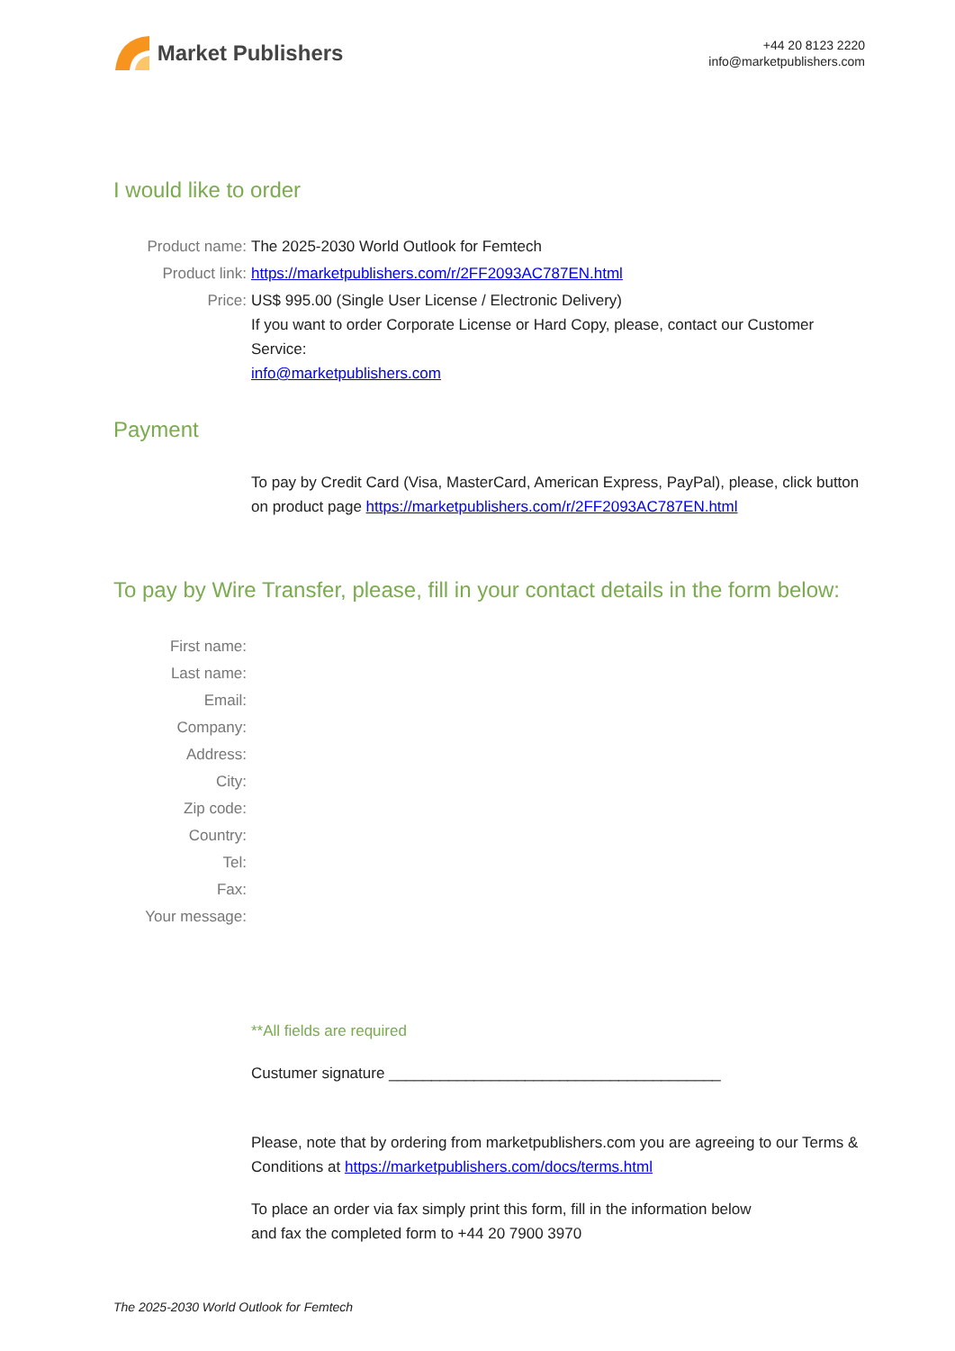Market Publishers
+44 20 8123 2220
info@marketpublishers.com
I would like to order
Product name: The 2025-2030 World Outlook for Femtech
Product link: https://marketpublishers.com/r/2FF2093AC787EN.html
Price: US$ 995.00 (Single User License / Electronic Delivery)
If you want to order Corporate License or Hard Copy, please, contact our Customer Service:
info@marketpublishers.com
Payment
To pay by Credit Card (Visa, MasterCard, American Express, PayPal), please, click button on product page https://marketpublishers.com/r/2FF2093AC787EN.html
To pay by Wire Transfer, please, fill in your contact details in the form below:
First name:
Last name:
Email:
Company:
Address:
City:
Zip code:
Country:
Tel:
Fax:
Your message:
**All fields are required
Custumer signature _______________________________________
Please, note that by ordering from marketpublishers.com you are agreeing to our Terms & Conditions at https://marketpublishers.com/docs/terms.html
To place an order via fax simply print this form, fill in the information below
and fax the completed form to +44 20 7900 3970
The 2025-2030 World Outlook for Femtech